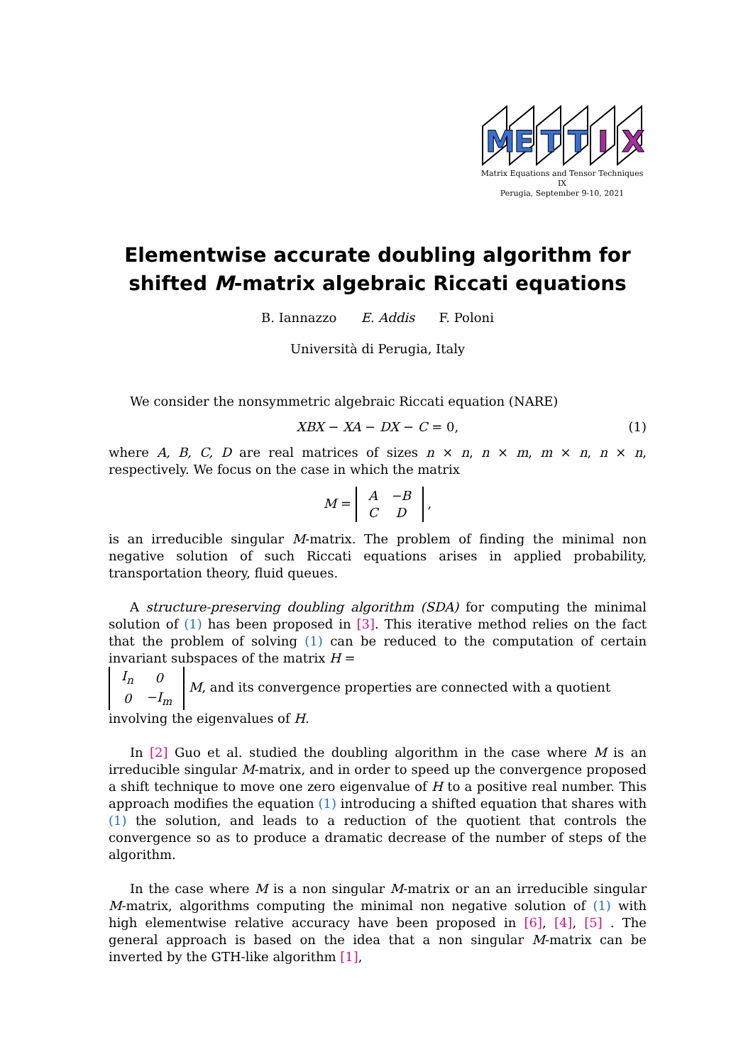M
E
T
T
I
X
Matrix Equations and Tensor Techniques
IX
Perugia, September 9-10, 2021
Elementwise accurate doubling algorithm for shifted M-matrix algebraic Riccati equations
B. Iannazzo E. Addis F. Poloni
Università di Perugia, Italy
We consider the nonsymmetric algebraic Riccati equation (NARE)
XBX − XA − DX − C = 0, (1)
where A, B, C, D are real matrices of sizes n × n, n × m, m × n, n × n, respectively. We focus on the case in which the matrix
M =
| A | −B |
| C | D |
,
is an irreducible singular M-matrix. The problem of finding the minimal non negative solution of such Riccati equations arises in applied probability, transportation theory, fluid queues.
A structure-preserving doubling algorithm (SDA) for computing the minimal solution of (1) has been proposed in [3]. This iterative method relies on the fact that the problem of solving (1) can be reduced to the computation of certain invariant subspaces of the matrix H =
| I<sub>n</sub> | 0 |
| 0 | −I<sub>m</sub> |
M, and its convergence properties are connected with a quotient involving the eigenvalues of H.
In [2] Guo et al. studied the doubling algorithm in the case where M is an irreducible singular M-matrix, and in order to speed up the convergence proposed a shift technique to move one zero eigenvalue of H to a positive real number. This approach modifies the equation (1) introducing a shifted equation that shares with (1) the solution, and leads to a reduction of the quotient that controls the convergence so as to produce a dramatic decrease of the number of steps of the algorithm.
In the case where M is a non singular M-matrix or an an irreducible singular M-matrix, algorithms computing the minimal non negative solution of (1) with high elementwise relative accuracy have been proposed in [6], [4], [5] . The general approach is based on the idea that a non singular M-matrix can be inverted by the GTH-like algorithm [1],